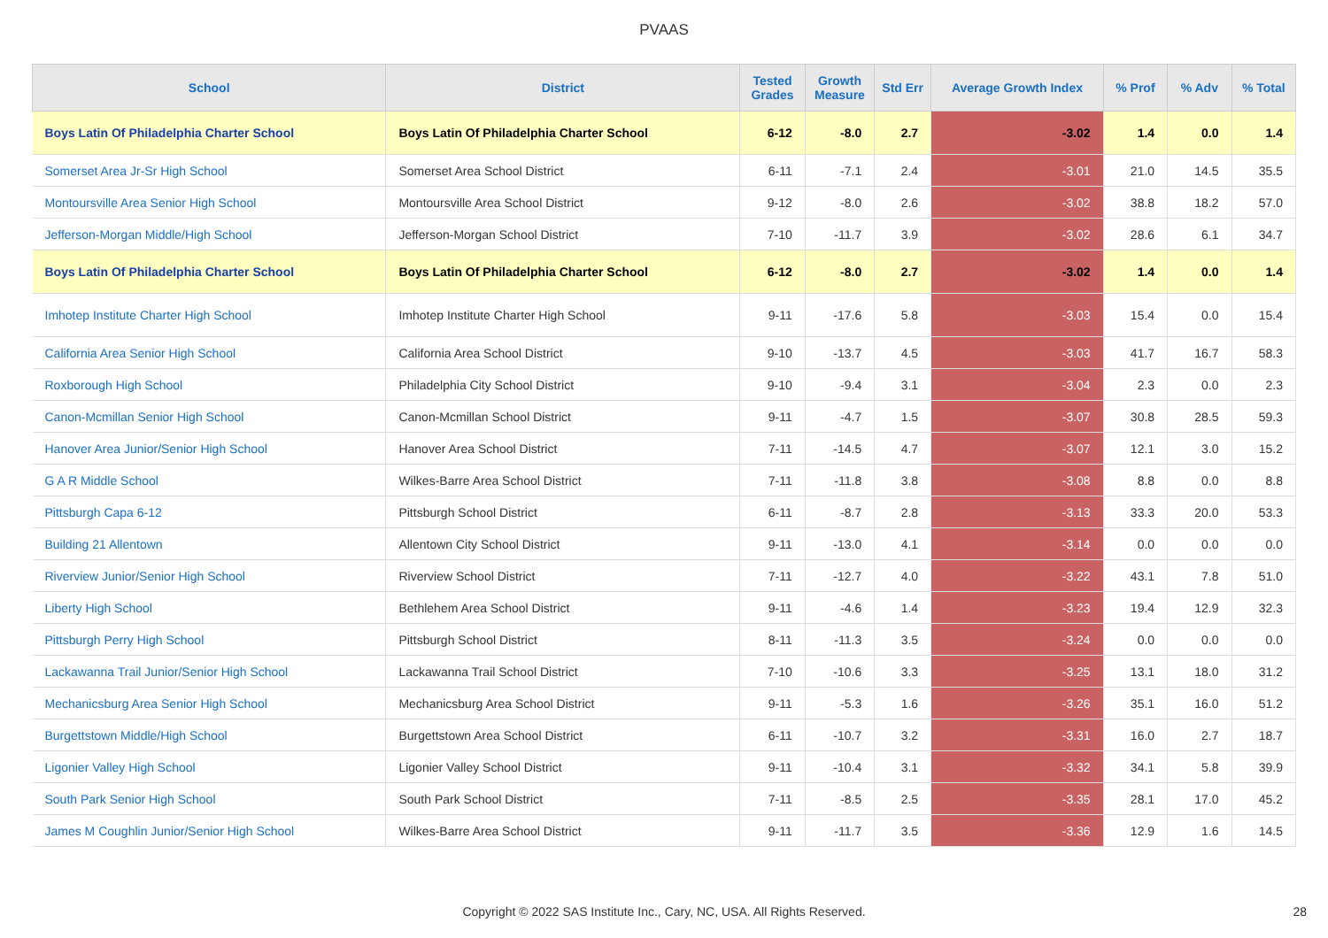PVAAS
| School | District | Tested Grades | Growth Measure | Std Err | Average Growth Index | % Prof | % Adv | % Total |
| --- | --- | --- | --- | --- | --- | --- | --- | --- |
| Boys Latin Of Philadelphia Charter School | Boys Latin Of Philadelphia Charter School | 6-12 | -8.0 | 2.7 | -3.02 | 1.4 | 0.0 | 1.4 |
| Somerset Area Jr-Sr High School | Somerset Area School District | 6-11 | -7.1 | 2.4 | -3.01 | 21.0 | 14.5 | 35.5 |
| Montoursville Area Senior High School | Montoursville Area School District | 9-12 | -8.0 | 2.6 | -3.02 | 38.8 | 18.2 | 57.0 |
| Jefferson-Morgan Middle/High School | Jefferson-Morgan School District | 7-10 | -11.7 | 3.9 | -3.02 | 28.6 | 6.1 | 34.7 |
| Boys Latin Of Philadelphia Charter School | Boys Latin Of Philadelphia Charter School | 6-12 | -8.0 | 2.7 | -3.02 | 1.4 | 0.0 | 1.4 |
| Imhotep Institute Charter High School | Imhotep Institute Charter High School | 9-11 | -17.6 | 5.8 | -3.03 | 15.4 | 0.0 | 15.4 |
| California Area Senior High School | California Area School District | 9-10 | -13.7 | 4.5 | -3.03 | 41.7 | 16.7 | 58.3 |
| Roxborough High School | Philadelphia City School District | 9-10 | -9.4 | 3.1 | -3.04 | 2.3 | 0.0 | 2.3 |
| Canon-Mcmillan Senior High School | Canon-Mcmillan School District | 9-11 | -4.7 | 1.5 | -3.07 | 30.8 | 28.5 | 59.3 |
| Hanover Area Junior/Senior High School | Hanover Area School District | 7-11 | -14.5 | 4.7 | -3.07 | 12.1 | 3.0 | 15.2 |
| G A R Middle School | Wilkes-Barre Area School District | 7-11 | -11.8 | 3.8 | -3.08 | 8.8 | 0.0 | 8.8 |
| Pittsburgh Capa 6-12 | Pittsburgh School District | 6-11 | -8.7 | 2.8 | -3.13 | 33.3 | 20.0 | 53.3 |
| Building 21 Allentown | Allentown City School District | 9-11 | -13.0 | 4.1 | -3.14 | 0.0 | 0.0 | 0.0 |
| Riverview Junior/Senior High School | Riverview School District | 7-11 | -12.7 | 4.0 | -3.22 | 43.1 | 7.8 | 51.0 |
| Liberty High School | Bethlehem Area School District | 9-11 | -4.6 | 1.4 | -3.23 | 19.4 | 12.9 | 32.3 |
| Pittsburgh Perry High School | Pittsburgh School District | 8-11 | -11.3 | 3.5 | -3.24 | 0.0 | 0.0 | 0.0 |
| Lackawanna Trail Junior/Senior High School | Lackawanna Trail School District | 7-10 | -10.6 | 3.3 | -3.25 | 13.1 | 18.0 | 31.2 |
| Mechanicsburg Area Senior High School | Mechanicsburg Area School District | 9-11 | -5.3 | 1.6 | -3.26 | 35.1 | 16.0 | 51.2 |
| Burgettstown Middle/High School | Burgettstown Area School District | 6-11 | -10.7 | 3.2 | -3.31 | 16.0 | 2.7 | 18.7 |
| Ligonier Valley High School | Ligonier Valley School District | 9-11 | -10.4 | 3.1 | -3.32 | 34.1 | 5.8 | 39.9 |
| South Park Senior High School | South Park School District | 7-11 | -8.5 | 2.5 | -3.35 | 28.1 | 17.0 | 45.2 |
| James M Coughlin Junior/Senior High School | Wilkes-Barre Area School District | 9-11 | -11.7 | 3.5 | -3.36 | 12.9 | 1.6 | 14.5 |
Copyright © 2022 SAS Institute Inc., Cary, NC, USA. All Rights Reserved.
28